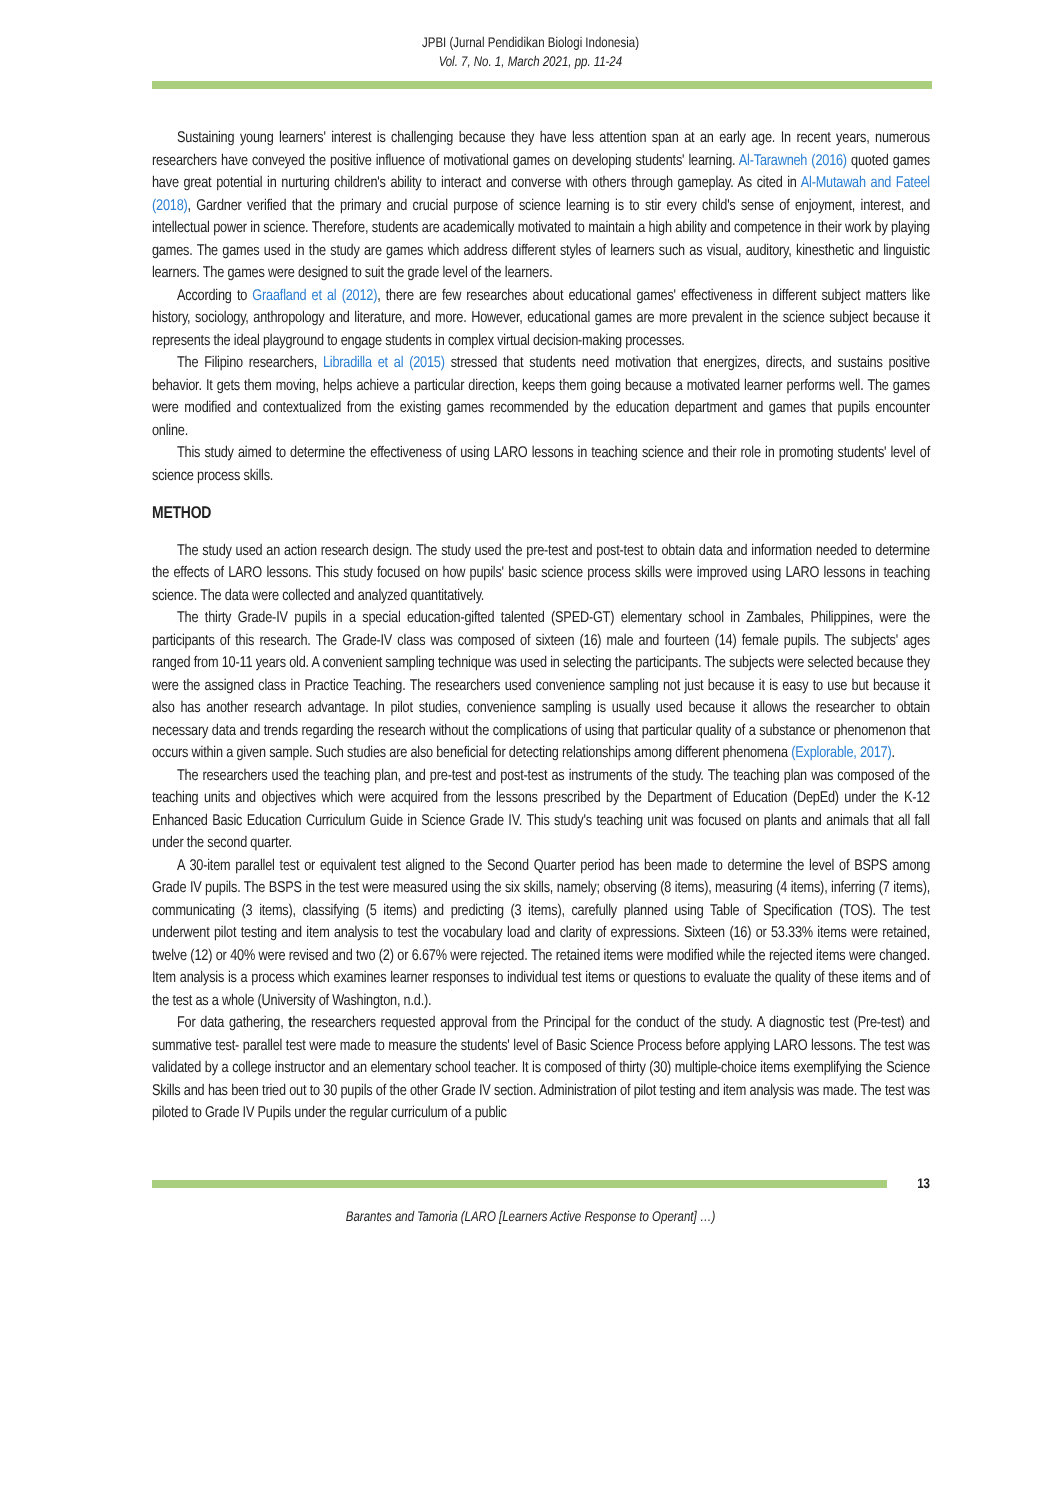JPBI (Jurnal Pendidikan Biologi Indonesia)
Vol. 7, No. 1, March 2021, pp. 11-24
Sustaining young learners' interest is challenging because they have less attention span at an early age. In recent years, numerous researchers have conveyed the positive influence of motivational games on developing students' learning. Al-Tarawneh (2016) quoted games have great potential in nurturing children's ability to interact and converse with others through gameplay. As cited in Al-Mutawah and Fateel (2018), Gardner verified that the primary and crucial purpose of science learning is to stir every child's sense of enjoyment, interest, and intellectual power in science. Therefore, students are academically motivated to maintain a high ability and competence in their work by playing games. The games used in the study are games which address different styles of learners such as visual, auditory, kinesthetic and linguistic learners. The games were designed to suit the grade level of the learners.
According to Graafland et al (2012), there are few researches about educational games' effectiveness in different subject matters like history, sociology, anthropology and literature, and more. However, educational games are more prevalent in the science subject because it represents the ideal playground to engage students in complex virtual decision-making processes.
The Filipino researchers, Libradilla et al (2015) stressed that students need motivation that energizes, directs, and sustains positive behavior. It gets them moving, helps achieve a particular direction, keeps them going because a motivated learner performs well. The games were modified and contextualized from the existing games recommended by the education department and games that pupils encounter online.
This study aimed to determine the effectiveness of using LARO lessons in teaching science and their role in promoting students' level of science process skills.
METHOD
The study used an action research design. The study used the pre-test and post-test to obtain data and information needed to determine the effects of LARO lessons. This study focused on how pupils' basic science process skills were improved using LARO lessons in teaching science. The data were collected and analyzed quantitatively.
The thirty Grade-IV pupils in a special education-gifted talented (SPED-GT) elementary school in Zambales, Philippines, were the participants of this research. The Grade-IV class was composed of sixteen (16) male and fourteen (14) female pupils. The subjects' ages ranged from 10-11 years old. A convenient sampling technique was used in selecting the participants. The subjects were selected because they were the assigned class in Practice Teaching. The researchers used convenience sampling not just because it is easy to use but because it also has another research advantage. In pilot studies, convenience sampling is usually used because it allows the researcher to obtain necessary data and trends regarding the research without the complications of using that particular quality of a substance or phenomenon that occurs within a given sample. Such studies are also beneficial for detecting relationships among different phenomena (Explorable, 2017).
The researchers used the teaching plan, and pre-test and post-test as instruments of the study. The teaching plan was composed of the teaching units and objectives which were acquired from the lessons prescribed by the Department of Education (DepEd) under the K-12 Enhanced Basic Education Curriculum Guide in Science Grade IV. This study's teaching unit was focused on plants and animals that all fall under the second quarter.
A 30-item parallel test or equivalent test aligned to the Second Quarter period has been made to determine the level of BSPS among Grade IV pupils. The BSPS in the test were measured using the six skills, namely; observing (8 items), measuring (4 items), inferring (7 items), communicating (3 items), classifying (5 items) and predicting (3 items), carefully planned using Table of Specification (TOS). The test underwent pilot testing and item analysis to test the vocabulary load and clarity of expressions. Sixteen (16) or 53.33% items were retained, twelve (12) or 40% were revised and two (2) or 6.67% were rejected. The retained items were modified while the rejected items were changed. Item analysis is a process which examines learner responses to individual test items or questions to evaluate the quality of these items and of the test as a whole (University of Washington, n.d.).
For data gathering, the researchers requested approval from the Principal for the conduct of the study. A diagnostic test (Pre-test) and summative test- parallel test were made to measure the students' level of Basic Science Process before applying LARO lessons. The test was validated by a college instructor and an elementary school teacher. It is composed of thirty (30) multiple-choice items exemplifying the Science Skills and has been tried out to 30 pupils of the other Grade IV section. Administration of pilot testing and item analysis was made. The test was piloted to Grade IV Pupils under the regular curriculum of a public
13
Barantes and Tamoria (LARO [Learners Active Response to Operant] …)